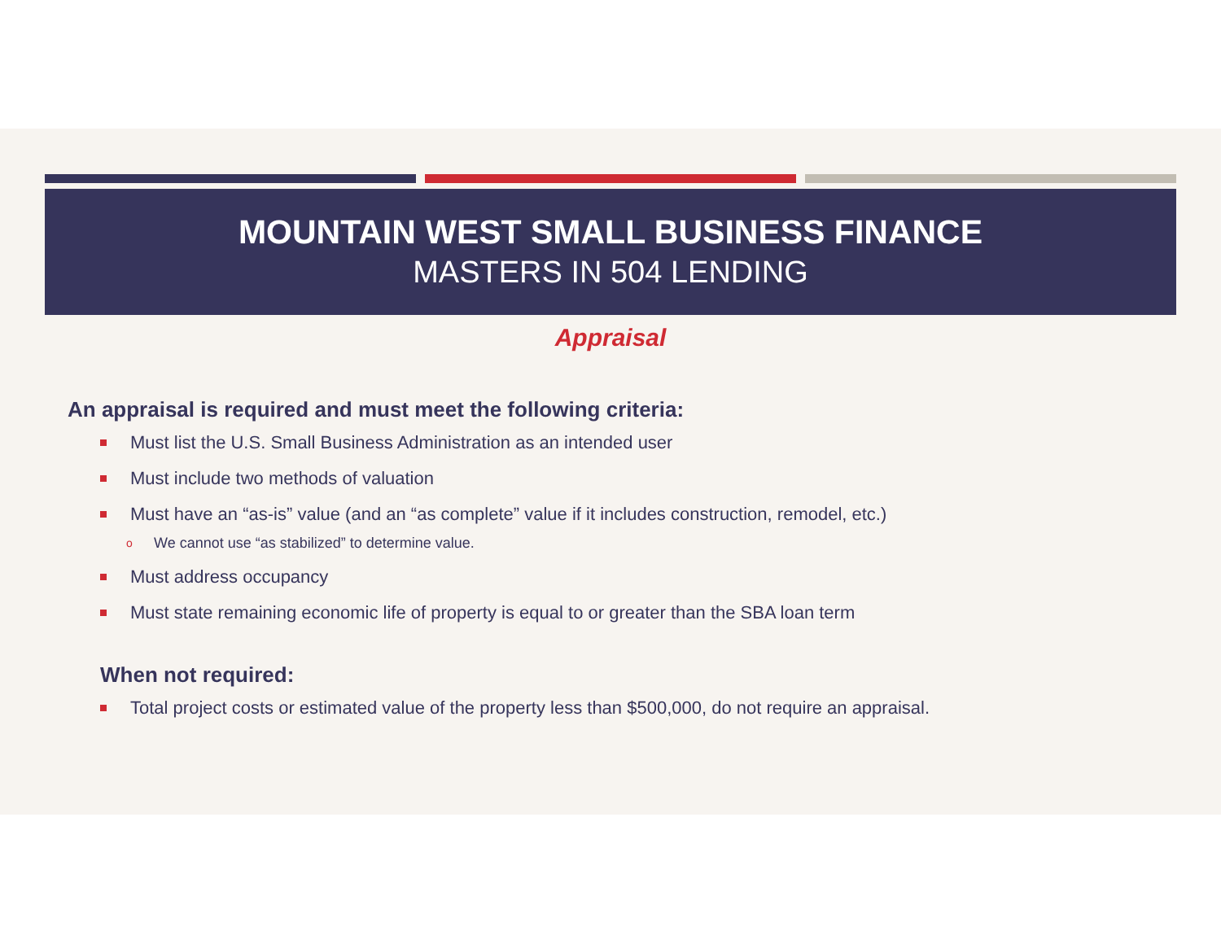MOUNTAIN WEST SMALL BUSINESS FINANCE
MASTERS IN 504 LENDING
Appraisal
An appraisal is required and must meet the following criteria:
Must list the U.S. Small Business Administration as an intended user
Must include two methods of valuation
Must have an “as-is” value (and an “as complete” value if it includes construction, remodel, etc.)
o We cannot use “as stabilized” to determine value.
Must address occupancy
Must state remaining economic life of property is equal to or greater than the SBA loan term
When not required:
Total project costs or estimated value of the property less than $500,000, do not require an appraisal.